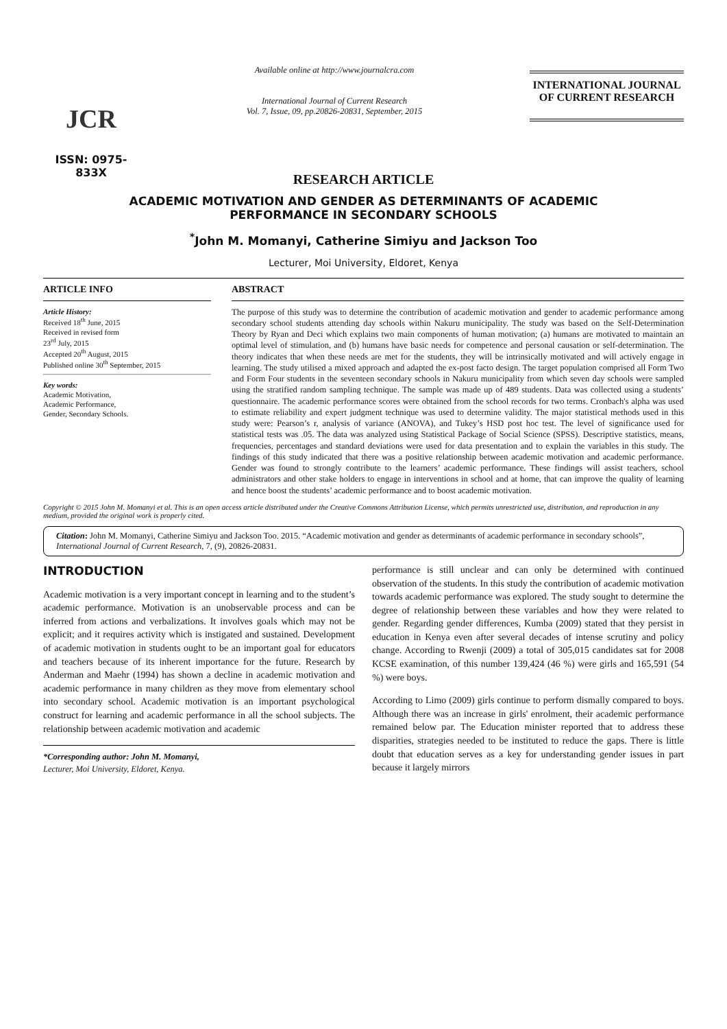JCR
ISSN: 0975-833X
Available online at http://www.journalcra.com
International Journal of Current Research
Vol. 7, Issue, 09, pp.20826-20831, September, 2015
INTERNATIONAL JOURNAL
OF CURRENT RESEARCH
RESEARCH ARTICLE
ACADEMIC MOTIVATION AND GENDER AS DETERMINANTS OF ACADEMIC
PERFORMANCE IN SECONDARY SCHOOLS
<sup>*</sup> John M. Momanyi, Catherine Simiyu and Jackson Too
Lecturer, Moi University, Eldoret, Kenya
ARTICLE INFO
Article History:
Received 18<sup>th</sup> June, 2015
Received in revised form
23<sup>rd</sup> July, 2015
Accepted 20<sup>th</sup> August, 2015
Published online 30<sup>th</sup> September, 2015
Key words:
Academic Motivation,
Academic Performance,
Gender, Secondary Schools.
ABSTRACT
The purpose of this study was to determine the contribution of academic motivation and gender to academic performance among secondary school students attending day schools within Nakuru municipality. The study was based on the Self-Determination Theory by Ryan and Deci which explains two main components of human motivation; (a) humans are motivated to maintain an optimal level of stimulation, and (b) humans have basic needs for competence and personal causation or self-determination. The theory indicates that when these needs are met for the students, they will be intrinsically motivated and will actively engage in learning. The study utilised a mixed approach and adapted the ex-post facto design. The target population comprised all Form Two and Form Four students in the seventeen secondary schools in Nakuru municipality from which seven day schools were sampled using the stratified random sampling technique. The sample was made up of 489 students. Data was collected using a students’ questionnaire. The academic performance scores were obtained from the school records for two terms. Cronbach's alpha was used to estimate reliability and expert judgment technique was used to determine validity. The major statistical methods used in this study were: Pearson’s r, analysis of variance (ANOVA), and Tukey’s HSD post hoc test. The level of significance used for statistical tests was .05. The data was analyzed using Statistical Package of Social Science (SPSS). Descriptive statistics, means, frequencies, percentages and standard deviations were used for data presentation and to explain the variables in this study. The findings of this study indicated that there was a positive relationship between academic motivation and academic performance. Gender was found to strongly contribute to the learners’ academic performance. These findings will assist teachers, school administrators and other stake holders to engage in interventions in school and at home, that can improve the quality of learning and hence boost the students’ academic performance and to boost academic motivation.
Copyright © 2015 John M. Momanyi et al. This is an open access article distributed under the Creative Commons Attribution License, which permits unrestricted use, distribution, and reproduction in any medium, provided the original work is properly cited.
Citation: John M. Momanyi, Catherine Simiyu and Jackson Too. 2015. “Academic motivation and gender as determinants of academic performance in secondary schools”, International Journal of Current Research, 7, (9), 20826-20831.
INTRODUCTION
Academic motivation is a very important concept in learning and to the student’s academic performance. Motivation is an unobservable process and can be inferred from actions and verbalizations. It involves goals which may not be explicit; and it requires activity which is instigated and sustained. Development of academic motivation in students ought to be an important goal for educators and teachers because of its inherent importance for the future. Research by Anderman and Maehr (1994) has shown a decline in academic motivation and academic performance in many children as they move from elementary school into secondary school. Academic motivation is an important psychological construct for learning and academic performance in all the school subjects. The relationship between academic motivation and academic
*Corresponding author: John M. Momanyi,
Lecturer, Moi University, Eldoret, Kenya.
performance is still unclear and can only be determined with continued observation of the students. In this study the contribution of academic motivation towards academic performance was explored. The study sought to determine the degree of relationship between these variables and how they were related to gender. Regarding gender differences, Kumba (2009) stated that they persist in education in Kenya even after several decades of intense scrutiny and policy change. According to Rwenji (2009) a total of 305,015 candidates sat for 2008 KCSE examination, of this number 139,424 (46 %) were girls and 165,591 (54 %) were boys.
According to Limo (2009) girls continue to perform dismally compared to boys. Although there was an increase in girls' enrolment, their academic performance remained below par. The Education minister reported that to address these disparities, strategies needed to be instituted to reduce the gaps. There is little doubt that education serves as a key for understanding gender issues in part because it largely mirrors